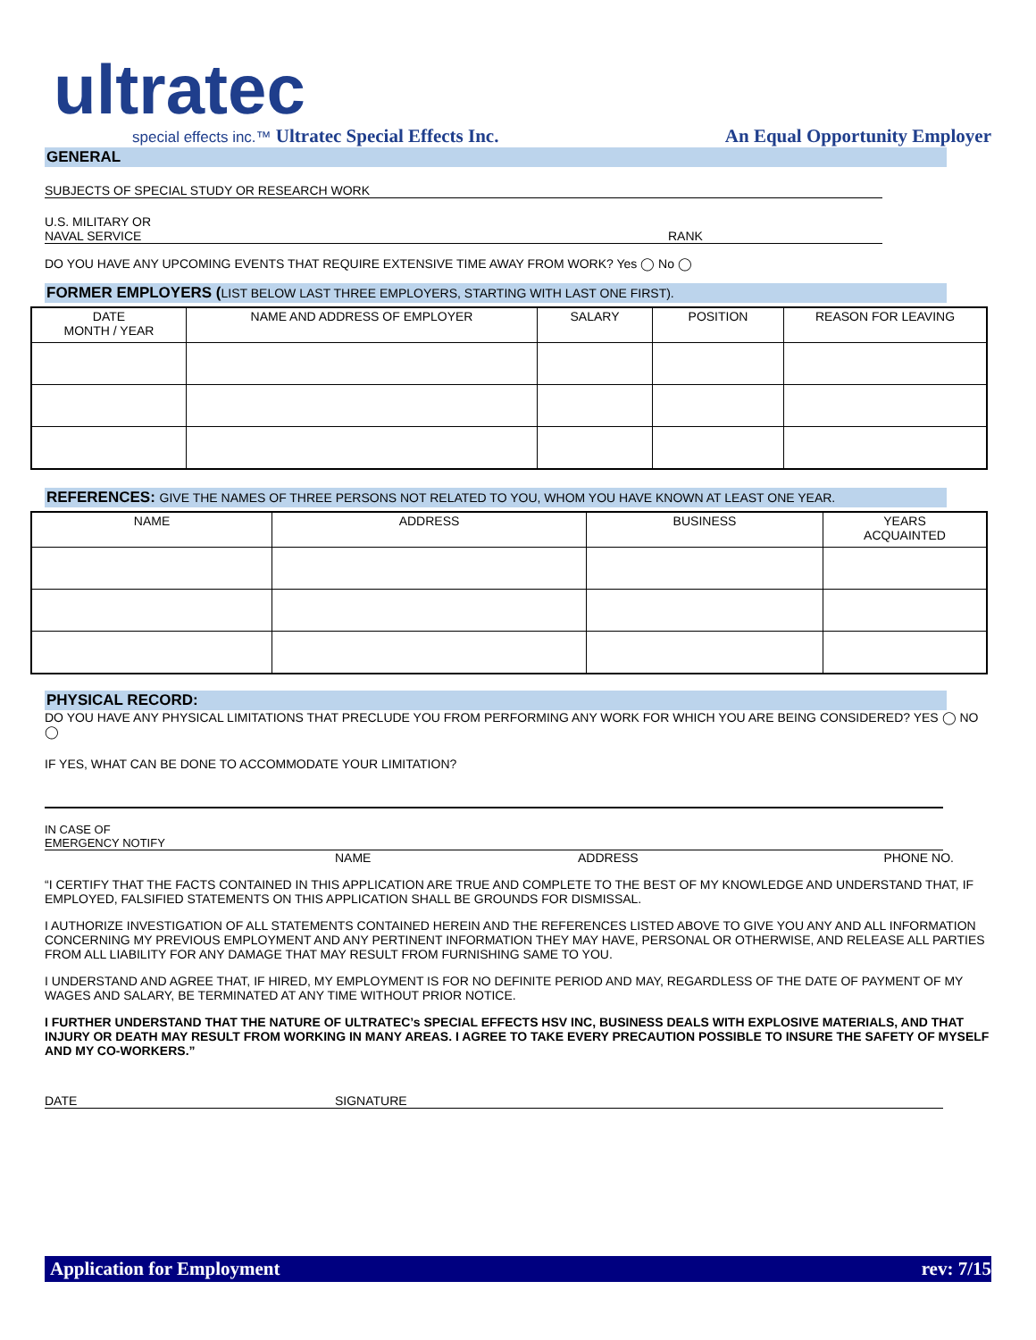ultratec
special effects inc.™ Ultratec Special Effects Inc.
An Equal Opportunity Employer
GENERAL
SUBJECTS OF SPECIAL STUDY OR RESEARCH WORK
U.S. MILITARY OR
NAVAL SERVICE RANK
DO YOU HAVE ANY UPCOMING EVENTS THAT REQUIRE EXTENSIVE TIME AWAY FROM WORK? Yes ◯ No ◯
FORMER EMPLOYERS (LIST BELOW LAST THREE EMPLOYERS, STARTING WITH LAST ONE FIRST).
| DATE MONTH / YEAR | NAME AND ADDRESS OF EMPLOYER | SALARY | POSITION | REASON FOR LEAVING |
| --- | --- | --- | --- | --- |
REFERENCES: GIVE THE NAMES OF THREE PERSONS NOT RELATED TO YOU, WHOM YOU HAVE KNOWN AT LEAST ONE YEAR.
| NAME | ADDRESS | BUSINESS | YEARS ACQUAINTED |
| --- | --- | --- | --- |
PHYSICAL RECORD:
DO YOU HAVE ANY PHYSICAL LIMITATIONS THAT PRECLUDE YOU FROM PERFORMING ANY WORK FOR WHICH YOU ARE BEING CONSIDERED? YES ◯ NO ◯
IF YES, WHAT CAN BE DONE TO ACCOMMODATE YOUR LIMITATION?
IN CASE OF
EMERGENCY NOTIFY
NAME ADDRESS PHONE NO.
“I CERTIFY THAT THE FACTS CONTAINED IN THIS APPLICATION ARE TRUE AND COMPLETE TO THE BEST OF MY KNOWLEDGE AND UNDERSTAND THAT, IF EMPLOYED, FALSIFIED STATEMENTS ON THIS APPLICATION SHALL BE GROUNDS FOR DISMISSAL.
I AUTHORIZE INVESTIGATION OF ALL STATEMENTS CONTAINED HEREIN AND THE REFERENCES LISTED ABOVE TO GIVE YOU ANY AND ALL INFORMATION CONCERNING MY PREVIOUS EMPLOYMENT AND ANY PERTINENT INFORMATION THEY MAY HAVE, PERSONAL OR OTHERWISE, AND RELEASE ALL PARTIES FROM ALL LIABILITY FOR ANY DAMAGE THAT MAY RESULT FROM FURNISHING SAME TO YOU.
I UNDERSTAND AND AGREE THAT, IF HIRED, MY EMPLOYMENT IS FOR NO DEFINITE PERIOD AND MAY, REGARDLESS OF THE DATE OF PAYMENT OF MY WAGES AND SALARY, BE TERMINATED AT ANY TIME WITHOUT PRIOR NOTICE.
I FURTHER UNDERSTAND THAT THE NATURE OF ULTRATEC’s SPECIAL EFFECTS HSV INC, BUSINESS DEALS WITH EXPLOSIVE MATERIALS, AND THAT INJURY OR DEATH MAY RESULT FROM WORKING IN MANY AREAS. I AGREE TO TAKE EVERY PRECAUTION POSSIBLE TO INSURE THE SAFETY OF MYSELF AND MY CO-WORKERS.”
DATE SIGNATURE
Application for Employment rev: 7/15